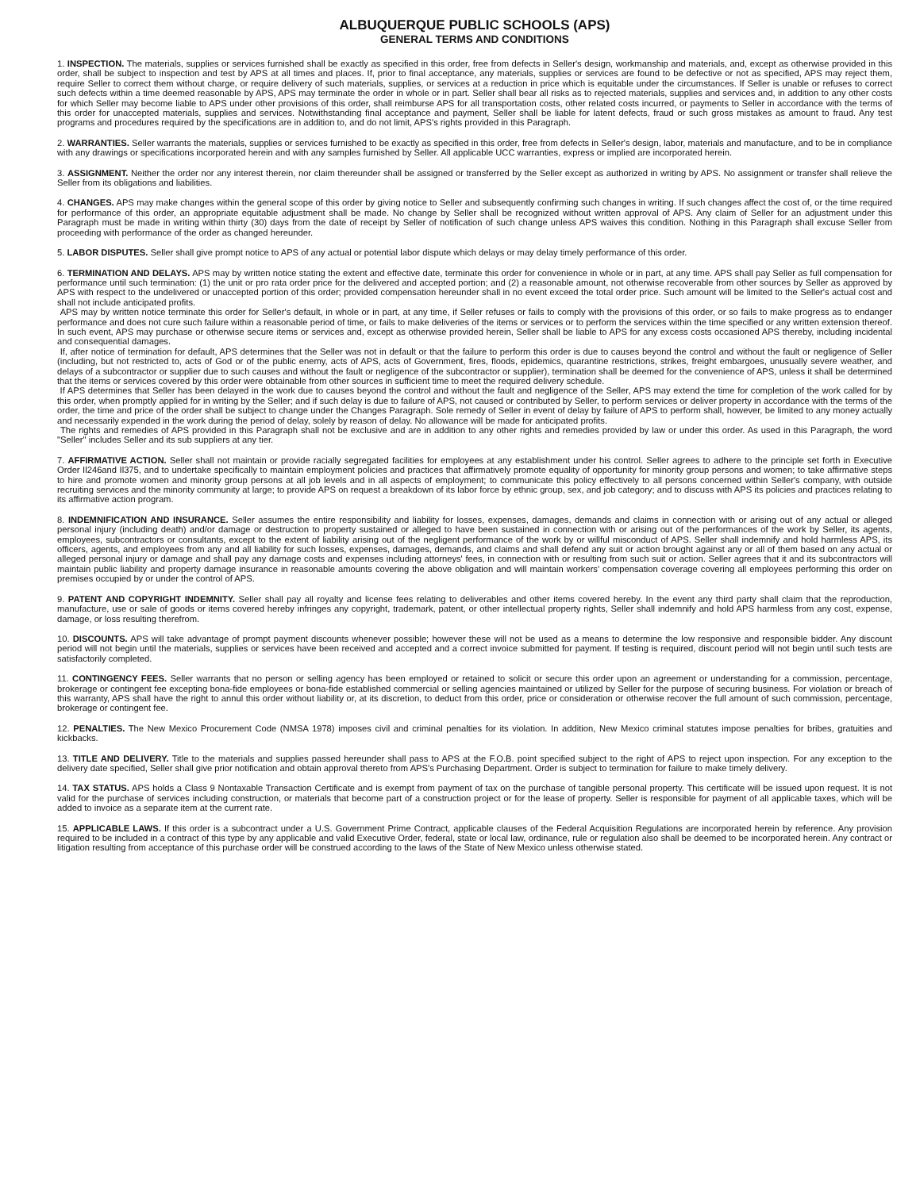ALBUQUERQUE PUBLIC SCHOOLS (APS)
GENERAL TERMS AND CONDITIONS
1. INSPECTION. The materials, supplies or services furnished shall be exactly as specified in this order, free from defects in Seller's design, workmanship and materials, and, except as otherwise provided in this order, shall be subject to inspection and test by APS at all times and places. If, prior to final acceptance, any materials, supplies or services are found to be defective or not as specified, APS may reject them, require Seller to correct them without charge, or require delivery of such materials, supplies, or services at a reduction in price which is equitable under the circumstances. If Seller is unable or refuses to correct such defects within a time deemed reasonable by APS, APS may terminate the order in whole or in part. Seller shall bear all risks as to rejected materials, supplies and services and, in addition to any other costs for which Seller may become liable to APS under other provisions of this order, shall reimburse APS for all transportation costs, other related costs incurred, or payments to Seller in accordance with the terms of this order for unaccepted materials, supplies and services. Notwithstanding final acceptance and payment, Seller shall be liable for latent defects, fraud or such gross mistakes as amount to fraud. Any test programs and procedures required by the specifications are in addition to, and do not limit, APS's rights provided in this Paragraph.
2. WARRANTIES. Seller warrants the materials, supplies or services furnished to be exactly as specified in this order, free from defects in Seller's design, labor, materials and manufacture, and to be in compliance with any drawings or specifications incorporated herein and with any samples furnished by Seller. All applicable UCC warranties, express or implied are incorporated herein.
3. ASSIGNMENT. Neither the order nor any interest therein, nor claim thereunder shall be assigned or transferred by the Seller except as authorized in writing by APS. No assignment or transfer shall relieve the Seller from its obligations and liabilities.
4. CHANGES. APS may make changes within the general scope of this order by giving notice to Seller and subsequently confirming such changes in writing. If such changes affect the cost of, or the time required for performance of this order, an appropriate equitable adjustment shall be made. No change by Seller shall be recognized without written approval of APS. Any claim of Seller for an adjustment under this Paragraph must be made in writing within thirty (30) days from the date of receipt by Seller of notification of such change unless APS waives this condition. Nothing in this Paragraph shall excuse Seller from proceeding with performance of the order as changed hereunder.
5. LABOR DISPUTES. Seller shall give prompt notice to APS of any actual or potential labor dispute which delays or may delay timely performance of this order.
6. TERMINATION AND DELAYS. APS may by written notice stating the extent and effective date, terminate this order for convenience in whole or in part, at any time. APS shall pay Seller as full compensation for performance until such termination: (1) the unit or pro rata order price for the delivered and accepted portion; and (2) a reasonable amount, not otherwise recoverable from other sources by Seller as approved by APS with respect to the undelivered or unaccepted portion of this order; provided compensation hereunder shall in no event exceed the total order price. Such amount will be limited to the Seller's actual cost and shall not include anticipated profits.
APS may by written notice terminate this order for Seller's default, in whole or in part, at any time, if Seller refuses or fails to comply with the provisions of this order, or so fails to make progress as to endanger performance and does not cure such failure within a reasonable period of time, or fails to make deliveries of the items or services or to perform the services within the time specified or any written extension thereof. In such event, APS may purchase or otherwise secure items or services and, except as otherwise provided herein, Seller shall be liable to APS for any excess costs occasioned APS thereby, including incidental and consequential damages.
If, after notice of termination for default, APS determines that the Seller was not in default or that the failure to perform this order is due to causes beyond the control and without the fault or negligence of Seller (including, but not restricted to, acts of God or of the public enemy, acts of APS, acts of Government, fires, floods, epidemics, quarantine restrictions, strikes, freight embargoes, unusually severe weather, and delays of a subcontractor or supplier due to such causes and without the fault or negligence of the subcontractor or supplier), termination shall be deemed for the convenience of APS, unless it shall be determined that the items or services covered by this order were obtainable from other sources in sufficient time to meet the required delivery schedule.
If APS determines that Seller has been delayed in the work due to causes beyond the control and without the fault and negligence of the Seller, APS may extend the time for completion of the work called for by this order, when promptly applied for in writing by the Seller; and if such delay is due to failure of APS, not caused or contributed by Seller, to perform services or deliver property in accordance with the terms of the order, the time and price of the order shall be subject to change under the Changes Paragraph. Sole remedy of Seller in event of delay by failure of APS to perform shall, however, be limited to any money actually and necessarily expended in the work during the period of delay, solely by reason of delay. No allowance will be made for anticipated profits.
The rights and remedies of APS provided in this Paragraph shall not be exclusive and are in addition to any other rights and remedies provided by law or under this order. As used in this Paragraph, the word "Seller" includes Seller and its sub suppliers at any tier.
7. AFFIRMATIVE ACTION. Seller shall not maintain or provide racially segregated facilities for employees at any establishment under his control. Seller agrees to adhere to the principle set forth in Executive Order Il246and Il375, and to undertake specifically to maintain employment policies and practices that affirmatively promote equality of opportunity for minority group persons and women; to take affirmative steps to hire and promote women and minority group persons at all job levels and in all aspects of employment; to communicate this policy effectively to all persons concerned within Seller's company, with outside recruiting services and the minority community at large; to provide APS on request a breakdown of its labor force by ethnic group, sex, and job category; and to discuss with APS its policies and practices relating to its affirmative action program.
8. INDEMNIFICATION AND INSURANCE. Seller assumes the entire responsibility and liability for losses, expenses, damages, demands and claims in connection with or arising out of any actual or alleged personal injury (including death) and/or damage or destruction to property sustained or alleged to have been sustained in connection with or arising out of the performances of the work by Seller, its agents, employees, subcontractors or consultants, except to the extent of liability arising out of the negligent performance of the work by or willful misconduct of APS. Seller shall indemnify and hold harmless APS, its officers, agents, and employees from any and all liability for such losses, expenses, damages, demands, and claims and shall defend any suit or action brought against any or all of them based on any actual or alleged personal injury or damage and shall pay any damage costs and expenses including attorneys' fees, in connection with or resulting from such suit or action. Seller agrees that it and its subcontractors will maintain public liability and property damage insurance in reasonable amounts covering the above obligation and will maintain workers' compensation coverage covering all employees performing this order on premises occupied by or under the control of APS.
9. PATENT AND COPYRIGHT INDEMNITY. Seller shall pay all royalty and license fees relating to deliverables and other items covered hereby. In the event any third party shall claim that the reproduction, manufacture, use or sale of goods or items covered hereby infringes any copyright, trademark, patent, or other intellectual property rights, Seller shall indemnify and hold APS harmless from any cost, expense, damage, or loss resulting therefrom.
10. DISCOUNTS. APS will take advantage of prompt payment discounts whenever possible; however these will not be used as a means to determine the low responsive and responsible bidder. Any discount period will not begin until the materials, supplies or services have been received and accepted and a correct invoice submitted for payment. If testing is required, discount period will not begin until such tests are satisfactorily completed.
11. CONTINGENCY FEES. Seller warrants that no person or selling agency has been employed or retained to solicit or secure this order upon an agreement or understanding for a commission, percentage, brokerage or contingent fee excepting bona-fide employees or bona-fide established commercial or selling agencies maintained or utilized by Seller for the purpose of securing business. For violation or breach of this warranty, APS shall have the right to annul this order without liability or, at its discretion, to deduct from this order, price or consideration or otherwise recover the full amount of such commission, percentage, brokerage or contingent fee.
12. PENALTIES. The New Mexico Procurement Code (NMSA 1978) imposes civil and criminal penalties for its violation. In addition, New Mexico criminal statutes impose penalties for bribes, gratuities and kickbacks.
13. TITLE AND DELIVERY. Title to the materials and supplies passed hereunder shall pass to APS at the F.O.B. point specified subject to the right of APS to reject upon inspection. For any exception to the delivery date specified, Seller shall give prior notification and obtain approval thereto from APS's Purchasing Department. Order is subject to termination for failure to make timely delivery.
14. TAX STATUS. APS holds a Class 9 Nontaxable Transaction Certificate and is exempt from payment of tax on the purchase of tangible personal property. This certificate will be issued upon request. It is not valid for the purchase of services including construction, or materials that become part of a construction project or for the lease of property. Seller is responsible for payment of all applicable taxes, which will be added to invoice as a separate item at the current rate.
15. APPLICABLE LAWS. If this order is a subcontract under a U.S. Government Prime Contract, applicable clauses of the Federal Acquisition Regulations are incorporated herein by reference. Any provision required to be included in a contract of this type by any applicable and valid Executive Order, federal, state or local law, ordinance, rule or regulation also shall be deemed to be incorporated herein. Any contract or litigation resulting from acceptance of this purchase order will be construed according to the laws of the State of New Mexico unless otherwise stated.